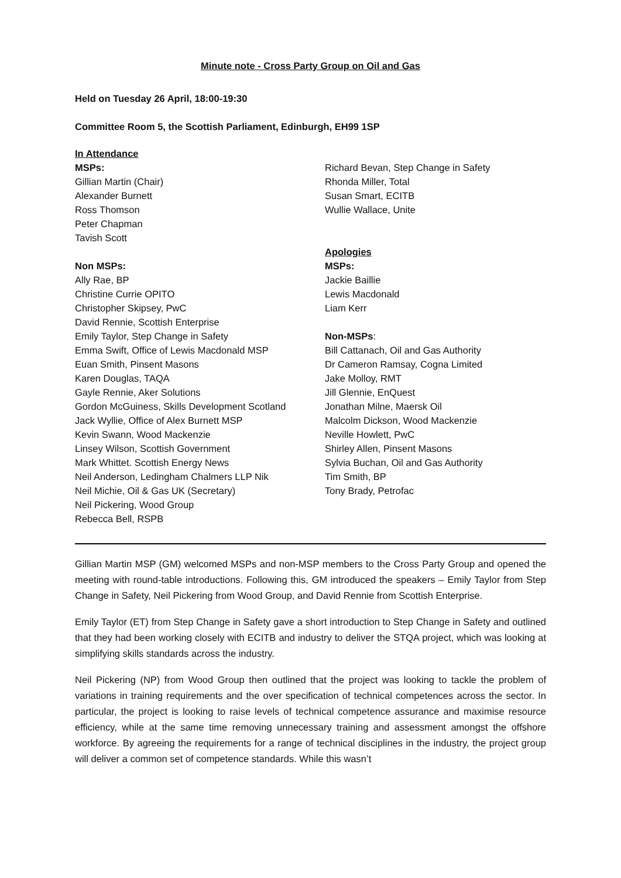Minute note - Cross Party Group on Oil and Gas
Held on Tuesday 26 April, 18:00-19:30
Committee Room 5, the Scottish Parliament, Edinburgh, EH99 1SP
In Attendance
MSPs:
Gillian Martin (Chair)
Alexander Burnett
Ross Thomson
Peter Chapman
Tavish Scott
Non MSPs:
Ally Rae, BP
Christine Currie OPITO
Christopher Skipsey, PwC
David Rennie, Scottish Enterprise
Emily Taylor, Step Change in Safety
Emma Swift, Office of Lewis Macdonald MSP
Euan Smith, Pinsent Masons
Karen Douglas, TAQA
Gayle Rennie, Aker Solutions
Gordon McGuiness, Skills Development Scotland
Jack Wyllie, Office of Alex Burnett MSP
Kevin Swann, Wood Mackenzie
Linsey Wilson, Scottish Government
Mark Whittet. Scottish Energy News
Neil Anderson, Ledingham Chalmers LLP Nik
Neil Michie, Oil & Gas UK (Secretary)
Neil Pickering, Wood Group
Rebecca Bell, RSPB
Richard Bevan, Step Change in Safety
Rhonda Miller, Total
Susan Smart, ECITB
Wullie Wallace, Unite
Apologies
MSPs:
Jackie Baillie
Lewis Macdonald
Liam Kerr
Non-MSPs:
Bill Cattanach, Oil and Gas Authority
Dr Cameron Ramsay, Cogna Limited
Jake Molloy, RMT
Jill Glennie, EnQuest
Jonathan Milne, Maersk Oil
Malcolm Dickson, Wood Mackenzie
Neville Howlett, PwC
Shirley Allen, Pinsent Masons
Sylvia Buchan, Oil and Gas Authority
Tim Smith, BP
Tony Brady, Petrofac
Gillian Martin MSP (GM) welcomed MSPs and non-MSP members to the Cross Party Group and opened the meeting with round-table introductions. Following this, GM introduced the speakers – Emily Taylor from Step Change in Safety, Neil Pickering from Wood Group, and David Rennie from Scottish Enterprise.
Emily Taylor (ET) from Step Change in Safety gave a short introduction to Step Change in Safety and outlined that they had been working closely with ECITB and industry to deliver the STQA project, which was looking at simplifying skills standards across the industry.
Neil Pickering (NP) from Wood Group then outlined that the project was looking to tackle the problem of variations in training requirements and the over specification of technical competences across the sector. In particular, the project is looking to raise levels of technical competence assurance and maximise resource efficiency, while at the same time removing unnecessary training and assessment amongst the offshore workforce. By agreeing the requirements for a range of technical disciplines in the industry, the project group will deliver a common set of competence standards. While this wasn’t